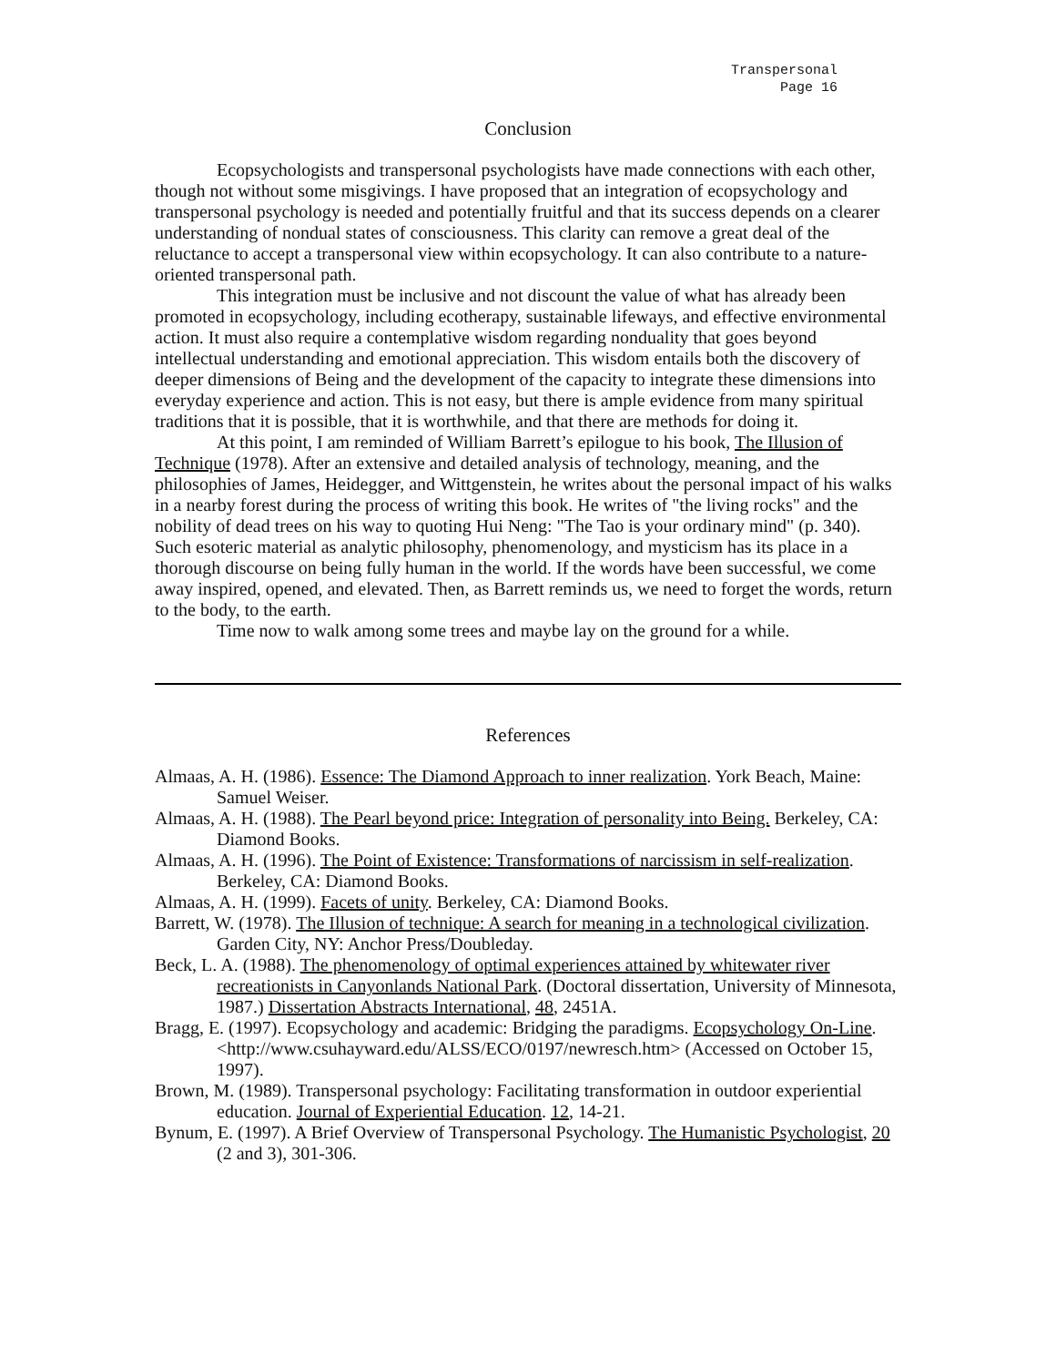Transpersonal
Page 16
Conclusion
Ecopsychologists and transpersonal psychologists have made connections with each other, though not without some misgivings. I have proposed that an integration of ecopsychology and transpersonal psychology is needed and potentially fruitful and that its success depends on a clearer understanding of nondual states of consciousness. This clarity can remove a great deal of the reluctance to accept a transpersonal view within ecopsychology. It can also contribute to a nature-oriented transpersonal path.
This integration must be inclusive and not discount the value of what has already been promoted in ecopsychology, including ecotherapy, sustainable lifeways, and effective environmental action. It must also require a contemplative wisdom regarding nonduality that goes beyond intellectual understanding and emotional appreciation. This wisdom entails both the discovery of deeper dimensions of Being and the development of the capacity to integrate these dimensions into everyday experience and action. This is not easy, but there is ample evidence from many spiritual traditions that it is possible, that it is worthwhile, and that there are methods for doing it.
At this point, I am reminded of William Barrett’s epilogue to his book, The Illusion of Technique (1978). After an extensive and detailed analysis of technology, meaning, and the philosophies of James, Heidegger, and Wittgenstein, he writes about the personal impact of his walks in a nearby forest during the process of writing this book. He writes of "the living rocks" and the nobility of dead trees on his way to quoting Hui Neng: "The Tao is your ordinary mind" (p. 340). Such esoteric material as analytic philosophy, phenomenology, and mysticism has its place in a thorough discourse on being fully human in the world. If the words have been successful, we come away inspired, opened, and elevated. Then, as Barrett reminds us, we need to forget the words, return to the body, to the earth.
Time now to walk among some trees and maybe lay on the ground for a while.
References
Almaas, A. H. (1986). Essence: The Diamond Approach to inner realization. York Beach, Maine: Samuel Weiser.
Almaas, A. H. (1988). The Pearl beyond price: Integration of personality into Being. Berkeley, CA: Diamond Books.
Almaas, A. H. (1996). The Point of Existence: Transformations of narcissism in self-realization. Berkeley, CA: Diamond Books.
Almaas, A. H. (1999). Facets of unity. Berkeley, CA: Diamond Books.
Barrett, W. (1978). The Illusion of technique: A search for meaning in a technological civilization. Garden City, NY: Anchor Press/Doubleday.
Beck, L. A. (1988). The phenomenology of optimal experiences attained by whitewater river recreationists in Canyonlands National Park. (Doctoral dissertation, University of Minnesota, 1987.) Dissertation Abstracts International, 48, 2451A.
Bragg, E. (1997). Ecopsychology and academic: Bridging the paradigms. Ecopsychology On-Line. <http://www.csuhayward.edu/ALSS/ECO/0197/newresch.htm> (Accessed on October 15, 1997).
Brown, M. (1989). Transpersonal psychology: Facilitating transformation in outdoor experiential education. Journal of Experiential Education. 12, 14-21.
Bynum, E. (1997). A Brief Overview of Transpersonal Psychology. The Humanistic Psychologist, 20 (2 and 3), 301-306.